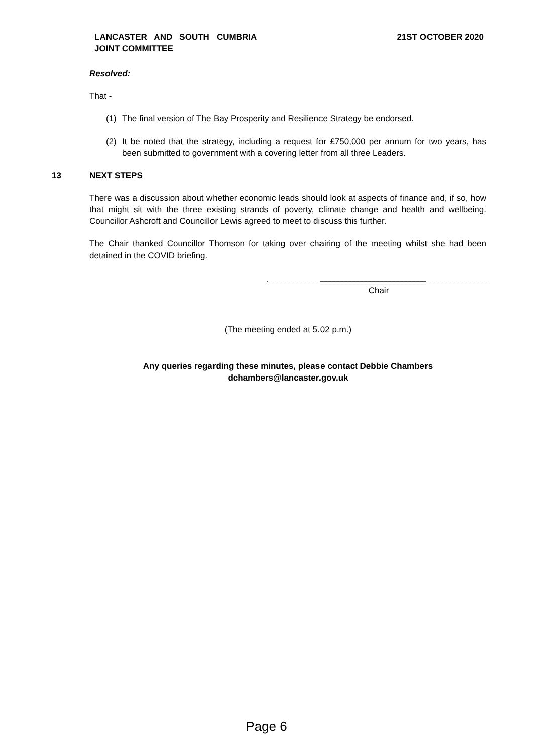LANCASTER AND SOUTH CUMBRIA
JOINT COMMITTEE
21ST OCTOBER 2020
Resolved:
That -
(1) The final version of The Bay Prosperity and Resilience Strategy be endorsed.
(2) It be noted that the strategy, including a request for £750,000 per annum for two years, has been submitted to government with a covering letter from all three Leaders.
13 NEXT STEPS
There was a discussion about whether economic leads should look at aspects of finance and, if so, how that might sit with the three existing strands of poverty, climate change and health and wellbeing. Councillor Ashcroft and Councillor Lewis agreed to meet to discuss this further.
The Chair thanked Councillor Thomson for taking over chairing of the meeting whilst she had been detained in the COVID briefing.
Chair
(The meeting ended at 5.02 p.m.)
Any queries regarding these minutes, please contact Debbie Chambers
dchambers@lancaster.gov.uk
Page 6